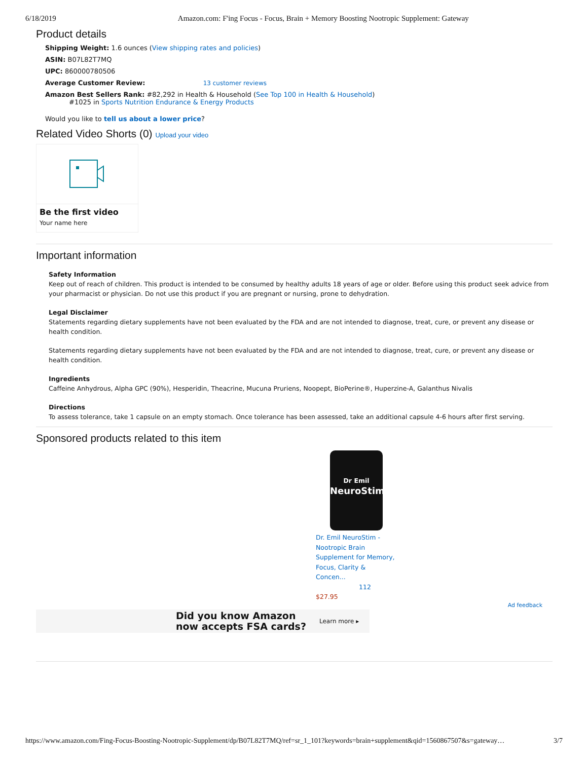6/18/2019 Amazon.com: F'ing Focus - Focus, Brain + Memory Boosting Nootropic Supplement: Gateway
Product details
Shipping Weight: 1.6 ounces (View shipping rates and policies)
ASIN: B07L82T7MQ
UPC: 860000780506
Average Customer Review: 13 customer reviews
Amazon Best Sellers Rank: #82,292 in Health & Household (See Top 100 in Health & Household)
#1025 in Sports Nutrition Endurance & Energy Products
Would you like to tell us about a lower price?
Related Video Shorts (0) Upload your video
Be the first video
Your name here
Important information
Safety Information
Keep out of reach of children. This product is intended to be consumed by healthy adults 18 years of age or older. Before using this product seek advice from your pharmacist or physician. Do not use this product if you are pregnant or nursing, prone to dehydration.
Legal Disclaimer
Statements regarding dietary supplements have not been evaluated by the FDA and are not intended to diagnose, treat, cure, or prevent any disease or health condition.
Statements regarding dietary supplements have not been evaluated by the FDA and are not intended to diagnose, treat, cure, or prevent any disease or health condition.
Ingredients
Caffeine Anhydrous, Alpha GPC (90%), Hesperidin, Theacrine, Mucuna Pruriens, Noopept, BioPerine®, Huperzine-A, Galanthus Nivalis
Directions
To assess tolerance, take 1 capsule on an empty stomach. Once tolerance has been assessed, take an additional capsule 4-6 hours after first serving.
Sponsored products related to this item
Dr Emil
NeuroStim
Dr. Emil NeuroStim - Nootropic Brain Supplement for Memory, Focus, Clarity & Concen...
112
$27.95
Ad feedback
Did you know Amazon
now accepts FSA cards? Learn more ▸
https://www.amazon.com/Fing-Focus-Boosting-Nootropic-Supplement/dp/B07L82T7MQ/ref=sr_1_101?keywords=brain+supplement&qid=1560867507&s=gateway… 3/7